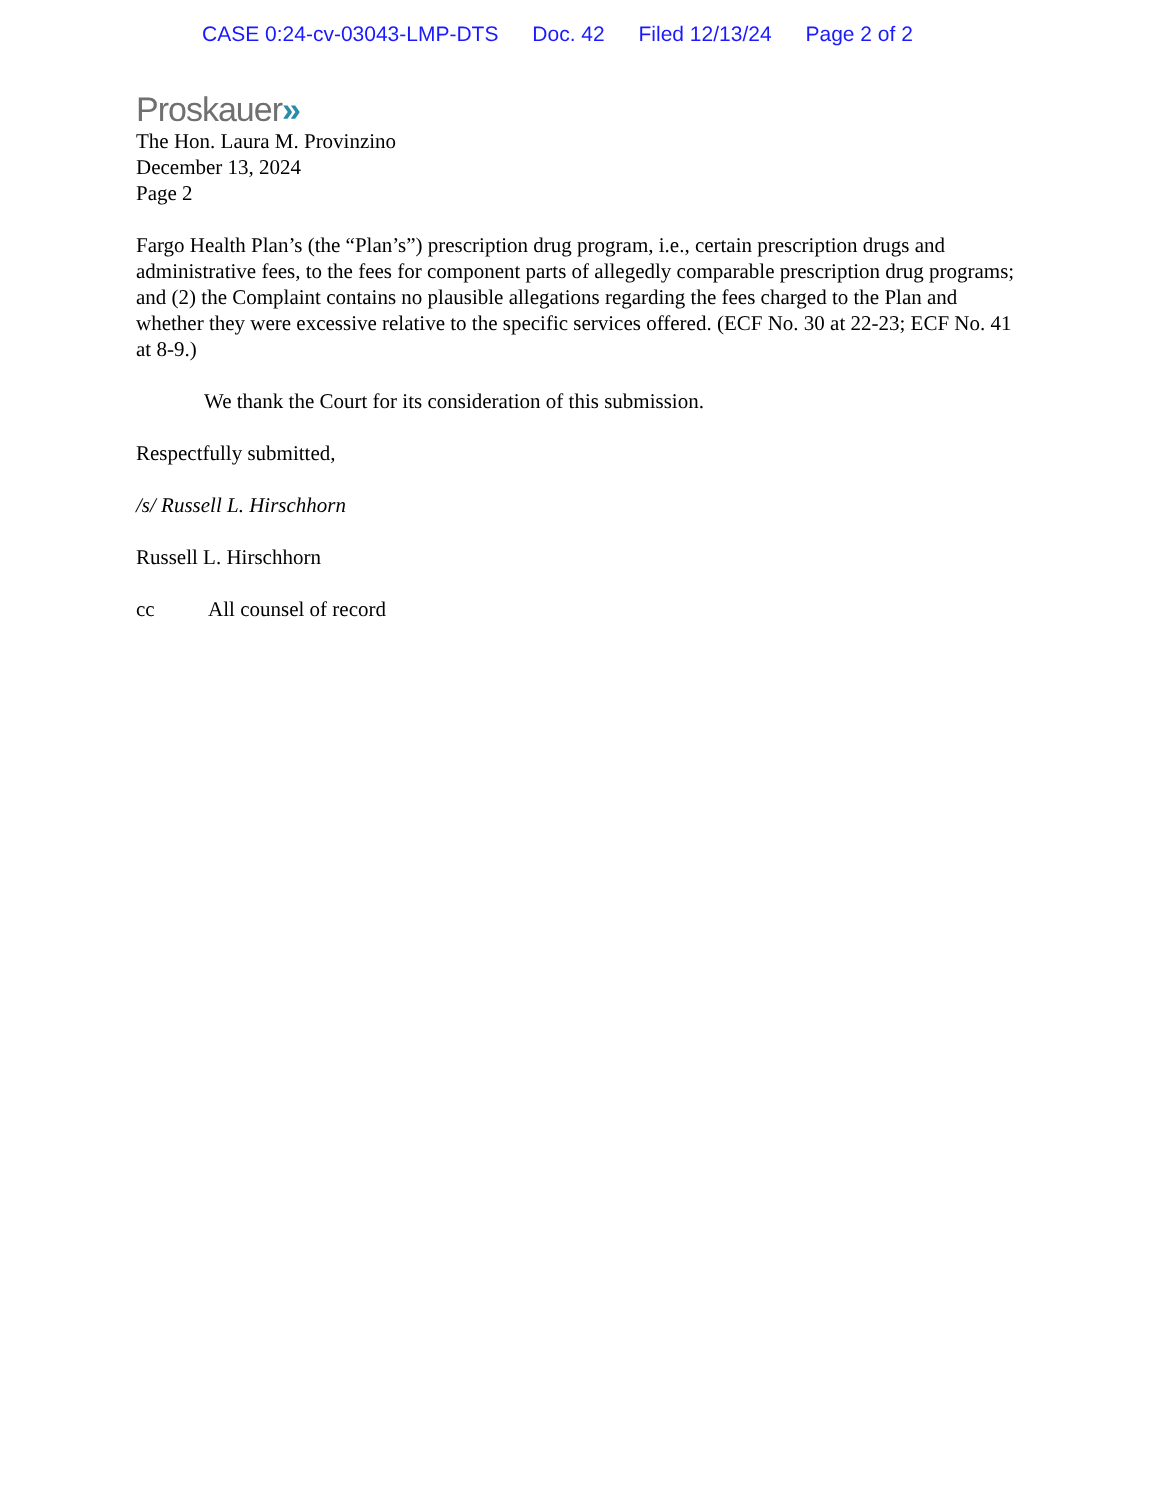CASE 0:24-cv-03043-LMP-DTS Doc. 42 Filed 12/13/24 Page 2 of 2
Proskauer»
The Hon. Laura M. Provinzino
December 13, 2024
Page 2
Fargo Health Plan’s (the “Plan’s”) prescription drug program, i.e., certain prescription drugs and administrative fees, to the fees for component parts of allegedly comparable prescription drug programs; and (2) the Complaint contains no plausible allegations regarding the fees charged to the Plan and whether they were excessive relative to the specific services offered. (ECF No. 30 at 22-23; ECF No. 41 at 8-9.)
We thank the Court for its consideration of this submission.
Respectfully submitted,
/s/ Russell L. Hirschhorn
Russell L. Hirschhorn
cc All counsel of record